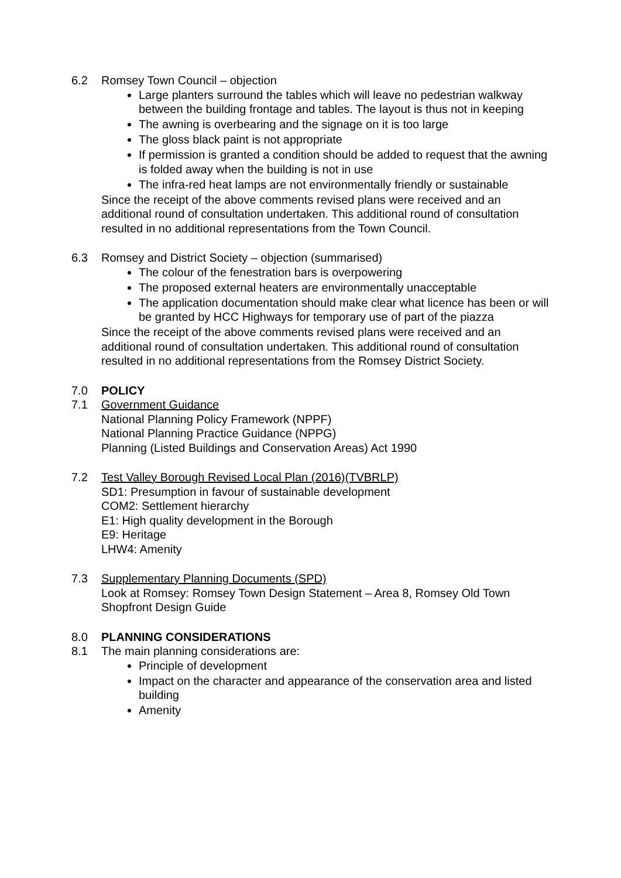6.2 Romsey Town Council – objection
Large planters surround the tables which will leave no pedestrian walkway between the building frontage and tables. The layout is thus not in keeping
The awning is overbearing and the signage on it is too large
The gloss black paint is not appropriate
If permission is granted a condition should be added to request that the awning is folded away when the building is not in use
The infra-red heat lamps are not environmentally friendly or sustainable
Since the receipt of the above comments revised plans were received and an additional round of consultation undertaken. This additional round of consultation resulted in no additional representations from the Town Council.
6.3 Romsey and District Society – objection (summarised)
The colour of the fenestration bars is overpowering
The proposed external heaters are environmentally unacceptable
The application documentation should make clear what licence has been or will be granted by HCC Highways for temporary use of part of the piazza
Since the receipt of the above comments revised plans were received and an additional round of consultation undertaken. This additional round of consultation resulted in no additional representations from the Romsey District Society.
7.0 POLICY
7.1 Government Guidance
National Planning Policy Framework (NPPF)
National Planning Practice Guidance (NPPG)
Planning (Listed Buildings and Conservation Areas) Act 1990
7.2 Test Valley Borough Revised Local Plan (2016)(TVBRLP)
SD1: Presumption in favour of sustainable development
COM2: Settlement hierarchy
E1: High quality development in the Borough
E9: Heritage
LHW4: Amenity
7.3 Supplementary Planning Documents (SPD)
Look at Romsey: Romsey Town Design Statement – Area 8, Romsey Old Town
Shopfront Design Guide
8.0 PLANNING CONSIDERATIONS
8.1 The main planning considerations are:
Principle of development
Impact on the character and appearance of the conservation area and listed building
Amenity